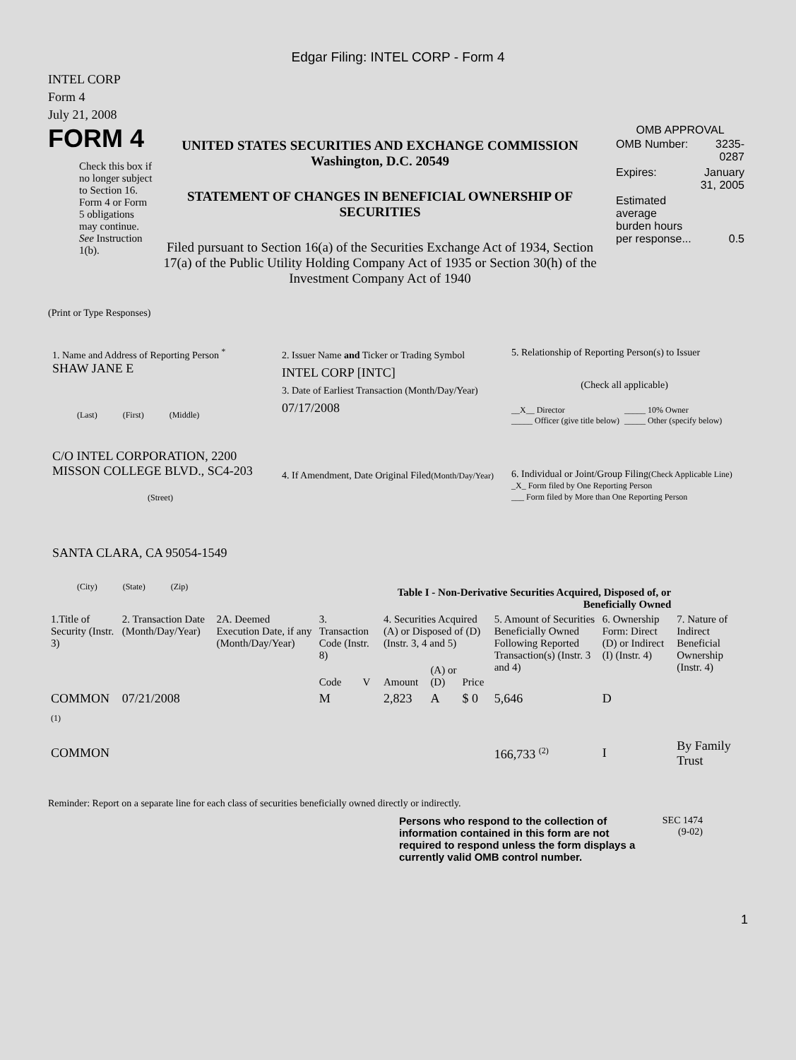Edgar Filing: INTEL CORP - Form 4
INTEL CORP
Form 4
July 21, 2008
FORM 4
Check this box if no longer subject to Section 16. Form 4 or Form 5 obligations may continue. See Instruction 1(b).
UNITED STATES SECURITIES AND EXCHANGE COMMISSION
Washington, D.C. 20549
STATEMENT OF CHANGES IN BENEFICIAL OWNERSHIP OF SECURITIES
Filed pursuant to Section 16(a) of the Securities Exchange Act of 1934, Section 17(a) of the Public Utility Holding Company Act of 1935 or Section 30(h) of the Investment Company Act of 1940
OMB APPROVAL
| OMB Number: | 3235-0287 |
| Expires: | January 31, 2005 |
| Estimated average burden hours per response... | 0.5 |
(Print or Type Responses)
1. Name and Address of Reporting Person <sup>*</sup>
SHAW JANE E
(Last) (First) (Middle)
C/O INTEL CORPORATION, 2200 MISSON COLLEGE BLVD., SC4-203
(Street)
SANTA CLARA, CA 95054-1549
(City) (State) (Zip)
2. Issuer Name and Ticker or Trading Symbol
INTEL CORP [INTC]
3. Date of Earliest Transaction (Month/Day/Year)
07/17/2008
4. If Amendment, Date Original Filed(Month/Day/Year)
5. Relationship of Reporting Person(s) to Issuer
(Check all applicable)
__X__ Director
_____ Officer (give title below)
_____ 10% Owner
_____ Other (specify below)
6. Individual or Joint/Group Filing(Check Applicable Line)
_X_ Form filed by One Reporting Person
___ Form filed by More than One Reporting Person
| | | | | Table I - Non-Derivative Securities Acquired, Disposed of, or Beneficially Owned | | | | | | |
| 1.Title of Security (Instr. 3) | 2. Transaction Date (Month/Day/Year) | 2A. Deemed Execution Date, if any (Month/Day/Year) | 3. Transaction Code (Instr. 8) | | 4. Securities Acquired (A) or Disposed of (D) (Instr. 3, 4 and 5) | | | 5. Amount of Securities Beneficially Owned Following Reported Transaction(s) (Instr. 3 and 4) | 6. Ownership Form: Direct (D) or Indirect (I) (Instr. 4) | 7. Nature of Indirect Beneficial Ownership (Instr. 4) |
| | | | Code | V | Amount | (A) or (D) | Price | | | |
| COMMON <sub>(1)</sub> | 07/21/2008 | | M | | 2,823 | A | $ 0 | 5,646 | D | |
| COMMON | | | | | | | | 166,733 <sup>(2)</sup> | I | By Family Trust |
Reminder: Report on a separate line for each class of securities beneficially owned directly or indirectly.
Persons who respond to the collection of information contained in this form are not required to respond unless the form displays a currently valid OMB control number.
SEC 1474
(9-02)
1